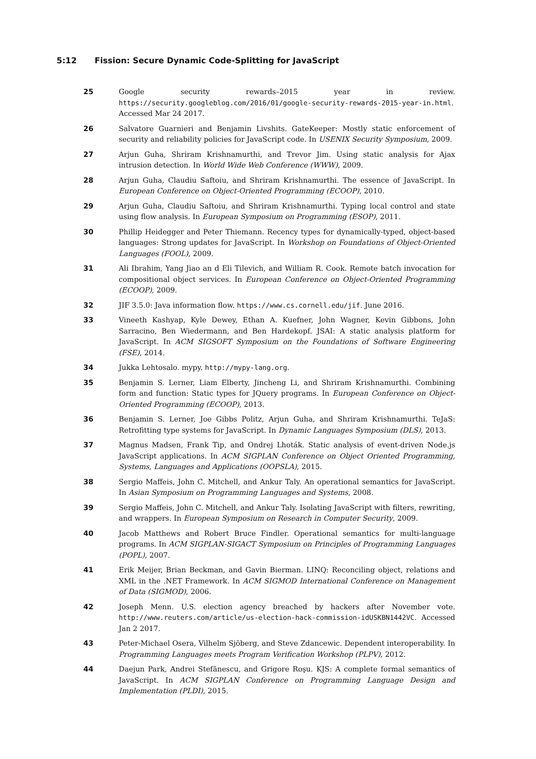5:12 Fission: Secure Dynamic Code-Splitting for JavaScript
25 Google security rewards–2015 year in review. https://security.googleblog.com/2016/01/google-security-rewards-2015-year-in.html. Accessed Mar 24 2017.
26 Salvatore Guarnieri and Benjamin Livshits. GateKeeper: Mostly static enforcement of security and reliability policies for JavaScript code. In USENIX Security Symposium, 2009.
27 Arjun Guha, Shriram Krishnamurthi, and Trevor Jim. Using static analysis for Ajax intrusion detection. In World Wide Web Conference (WWW), 2009.
28 Arjun Guha, Claudiu Saftoiu, and Shriram Krishnamurthi. The essence of JavaScript. In European Conference on Object-Oriented Programming (ECOOP), 2010.
29 Arjun Guha, Claudiu Saftoiu, and Shriram Krishnamurthi. Typing local control and state using flow analysis. In European Symposium on Programming (ESOP), 2011.
30 Phillip Heidegger and Peter Thiemann. Recency types for dynamically-typed, object-based languages: Strong updates for JavaScript. In Workshop on Foundations of Object-Oriented Languages (FOOL), 2009.
31 Ali Ibrahim, Yang Jiao an d Eli Tilevich, and William R. Cook. Remote batch invocation for compositional object services. In European Conference on Object-Oriented Programming (ECOOP), 2009.
32 JIF 3.5.0: Java information flow. https://www.cs.cornell.edu/jif. June 2016.
33 Vineeth Kashyap, Kyle Dewey, Ethan A. Kuefner, John Wagner, Kevin Gibbons, John Sarracino, Ben Wiedermann, and Ben Hardekopf. JSAI: A static analysis platform for JavaScript. In ACM SIGSOFT Symposium on the Foundations of Software Engineering (FSE), 2014.
34 Jukka Lehtosalo. mypy. http://mypy-lang.org.
35 Benjamin S. Lerner, Liam Elberty, Jincheng Li, and Shriram Krishnamurthi. Combining form and function: Static types for JQuery programs. In European Conference on Object-Oriented Programming (ECOOP), 2013.
36 Benjamin S. Lerner, Joe Gibbs Politz, Arjun Guha, and Shriram Krishnamurthi. TeJaS: Retrofitting type systems for JavaScript. In Dynamic Languages Symposium (DLS), 2013.
37 Magnus Madsen, Frank Tip, and Ondrej Lhoták. Static analysis of event-driven Node.js JavaScript applications. In ACM SIGPLAN Conference on Object Oriented Programming, Systems, Languages and Applications (OOPSLA), 2015.
38 Sergio Maffeis, John C. Mitchell, and Ankur Taly. An operational semantics for JavaScript. In Asian Symposium on Programming Languages and Systems, 2008.
39 Sergio Maffeis, John C. Mitchell, and Ankur Taly. Isolating JavaScript with filters, rewriting, and wrappers. In European Symposium on Research in Computer Security, 2009.
40 Jacob Matthews and Robert Bruce Findler. Operational semantics for multi-language programs. In ACM SIGPLAN-SIGACT Symposium on Principles of Programming Languages (POPL), 2007.
41 Erik Meijer, Brian Beckman, and Gavin Bierman. LINQ: Reconciling object, relations and XML in the .NET Framework. In ACM SIGMOD International Conference on Management of Data (SIGMOD), 2006.
42 Joseph Menn. U.S. election agency breached by hackers after November vote. http://www.reuters.com/article/us-election-hack-commission-idUSKBN1442VC. Accessed Jan 2 2017.
43 Peter-Michael Osera, Vilhelm Sjöberg, and Steve Zdancewic. Dependent interoperability. In Programming Languages meets Program Verification Workshop (PLPV), 2012.
44 Daejun Park, Andrei Stefănescu, and Grigore Roşu. KJS: A complete formal semantics of JavaScript. In ACM SIGPLAN Conference on Programming Language Design and Implementation (PLDI), 2015.